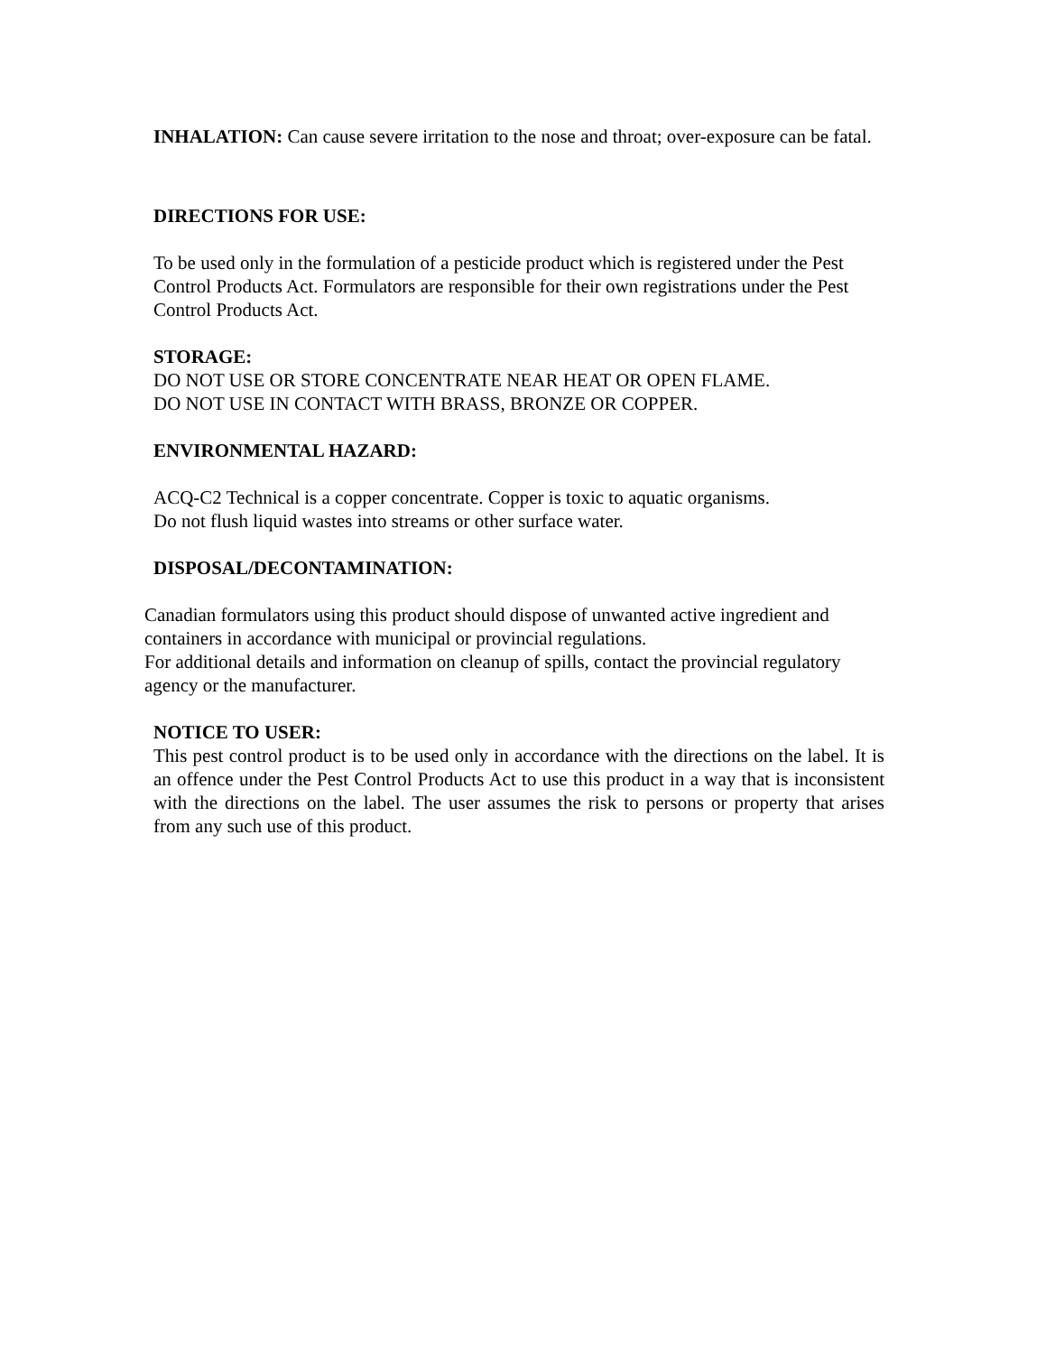INHALATION: Can cause severe irritation to the nose and throat; over-exposure can be fatal.
DIRECTIONS FOR USE:
To be used only in the formulation of a pesticide product which is registered under the Pest Control Products Act. Formulators are responsible for their own registrations under the Pest Control Products Act.
STORAGE:
DO NOT USE OR STORE CONCENTRATE NEAR HEAT OR OPEN FLAME.
DO NOT USE IN CONTACT WITH BRASS, BRONZE OR COPPER.
ENVIRONMENTAL HAZARD:
ACQ-C2 Technical is a copper concentrate. Copper is toxic to aquatic organisms.
Do not flush liquid wastes into streams or other surface water.
DISPOSAL/DECONTAMINATION:
Canadian formulators using this product should dispose of unwanted active ingredient and containers in accordance with municipal or provincial regulations.
For additional details and information on cleanup of spills, contact the provincial regulatory agency or the manufacturer.
NOTICE TO USER:
This pest control product is to be used only in accordance with the directions on the label. It is an offence under the Pest Control Products Act to use this product in a way that is inconsistent with the directions on the label. The user assumes the risk to persons or property that arises from any such use of this product.